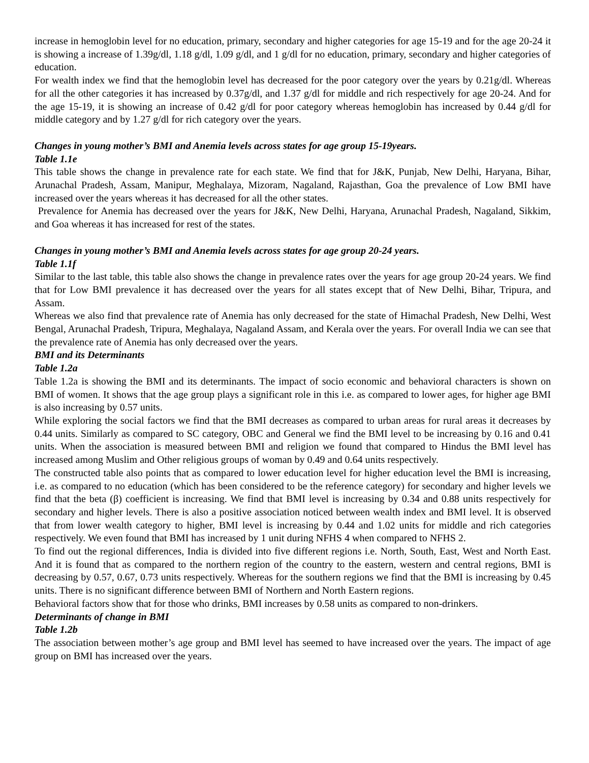increase in hemoglobin level for no education, primary, secondary and higher categories for age 15-19 and for the age 20-24 it is showing a increase of 1.39g/dl, 1.18 g/dl, 1.09 g/dl, and 1 g/dl for no education, primary, secondary and higher categories of education.
For wealth index we find that the hemoglobin level has decreased for the poor category over the years by 0.21g/dl. Whereas for all the other categories it has increased by 0.37g/dl, and 1.37 g/dl for middle and rich respectively for age 20-24. And for the age 15-19, it is showing an increase of 0.42 g/dl for poor category whereas hemoglobin has increased by 0.44 g/dl for middle category and by 1.27 g/dl for rich category over the years.
Changes in young mother’s BMI and Anemia levels across states for age group 15-19years.
Table 1.1e
This table shows the change in prevalence rate for each state. We find that for J&K, Punjab, New Delhi, Haryana, Bihar, Arunachal Pradesh, Assam, Manipur, Meghalaya, Mizoram, Nagaland, Rajasthan, Goa the prevalence of Low BMI have increased over the years whereas it has decreased for all the other states.
Prevalence for Anemia has decreased over the years for J&K, New Delhi, Haryana, Arunachal Pradesh, Nagaland, Sikkim, and Goa whereas it has increased for rest of the states.
Changes in young mother’s BMI and Anemia levels across states for age group 20-24 years.
Table 1.1f
Similar to the last table, this table also shows the change in prevalence rates over the years for age group 20-24 years. We find that for Low BMI prevalence it has decreased over the years for all states except that of New Delhi, Bihar, Tripura, and Assam.
Whereas we also find that prevalence rate of Anemia has only decreased for the state of Himachal Pradesh, New Delhi, West Bengal, Arunachal Pradesh, Tripura, Meghalaya, Nagaland Assam, and Kerala over the years. For overall India we can see that the prevalence rate of Anemia has only decreased over the years.
BMI and its Determinants
Table 1.2a
Table 1.2a is showing the BMI and its determinants. The impact of socio economic and behavioral characters is shown on BMI of women. It shows that the age group plays a significant role in this i.e. as compared to lower ages, for higher age BMI is also increasing by 0.57 units.
While exploring the social factors we find that the BMI decreases as compared to urban areas for rural areas it decreases by 0.44 units. Similarly as compared to SC category, OBC and General we find the BMI level to be increasing by 0.16 and 0.41 units. When the association is measured between BMI and religion we found that compared to Hindus the BMI level has increased among Muslim and Other religious groups of woman by 0.49 and 0.64 units respectively.
The constructed table also points that as compared to lower education level for higher education level the BMI is increasing, i.e. as compared to no education (which has been considered to be the reference category) for secondary and higher levels we find that the beta (β) coefficient is increasing. We find that BMI level is increasing by 0.34 and 0.88 units respectively for secondary and higher levels. There is also a positive association noticed between wealth index and BMI level. It is observed that from lower wealth category to higher, BMI level is increasing by 0.44 and 1.02 units for middle and rich categories respectively. We even found that BMI has increased by 1 unit during NFHS 4 when compared to NFHS 2.
To find out the regional differences, India is divided into five different regions i.e. North, South, East, West and North East. And it is found that as compared to the northern region of the country to the eastern, western and central regions, BMI is decreasing by 0.57, 0.67, 0.73 units respectively. Whereas for the southern regions we find that the BMI is increasing by 0.45 units. There is no significant difference between BMI of Northern and North Eastern regions.
Behavioral factors show that for those who drinks, BMI increases by 0.58 units as compared to non-drinkers.
Determinants of change in BMI
Table 1.2b
The association between mother’s age group and BMI level has seemed to have increased over the years. The impact of age group on BMI has increased over the years.